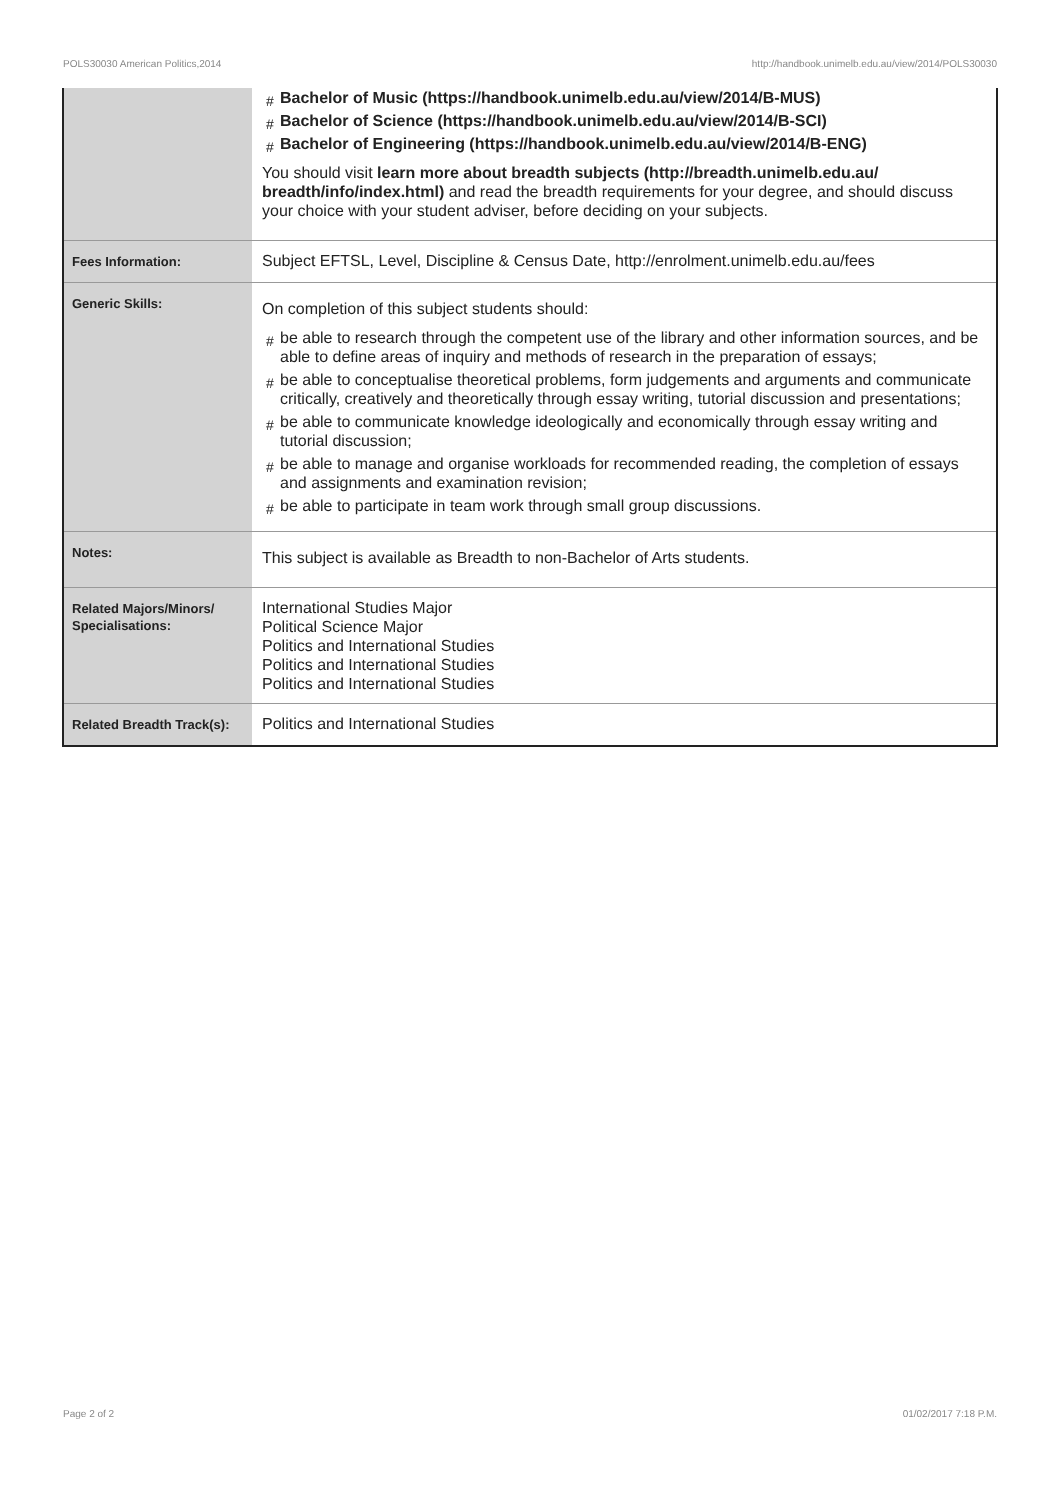POLS30030 American Politics,2014 http://handbook.unimelb.edu.au/view/2014/POLS30030
| | # Bachelor of Music (https://handbook.unimelb.edu.au/view/2014/B-MUS) # Bachelor of Science (https://handbook.unimelb.edu.au/view/2014/B-SCI) # Bachelor of Engineering (https://handbook.unimelb.edu.au/view/2014/B-ENG) You should visit learn more about breadth subjects (http://breadth.unimelb.edu.au/ breadth/info/index.html) and read the breadth requirements for your degree, and should discuss your choice with your student adviser, before deciding on your subjects. |
| Fees Information: | Subject EFTSL, Level, Discipline & Census Date, http://enrolment.unimelb.edu.au/fees |
| Generic Skills: | On completion of this subject students should: # be able to research through the competent use of the library and other information sources, and be able to define areas of inquiry and methods of research in the preparation of essays; # be able to conceptualise theoretical problems, form judgements and arguments and communicate critically, creatively and theoretically through essay writing, tutorial discussion and presentations; # be able to communicate knowledge ideologically and economically through essay writing and tutorial discussion; # be able to manage and organise workloads for recommended reading, the completion of essays and assignments and examination revision; # be able to participate in team work through small group discussions. |
| Notes: | This subject is available as Breadth to non-Bachelor of Arts students. |
| Related Majors/Minors/ Specialisations: | International Studies Major Political Science Major Politics and International Studies Politics and International Studies Politics and International Studies |
| Related Breadth Track(s): | Politics and International Studies |
Page 2 of 2 01/02/2017 7:18 P.M.